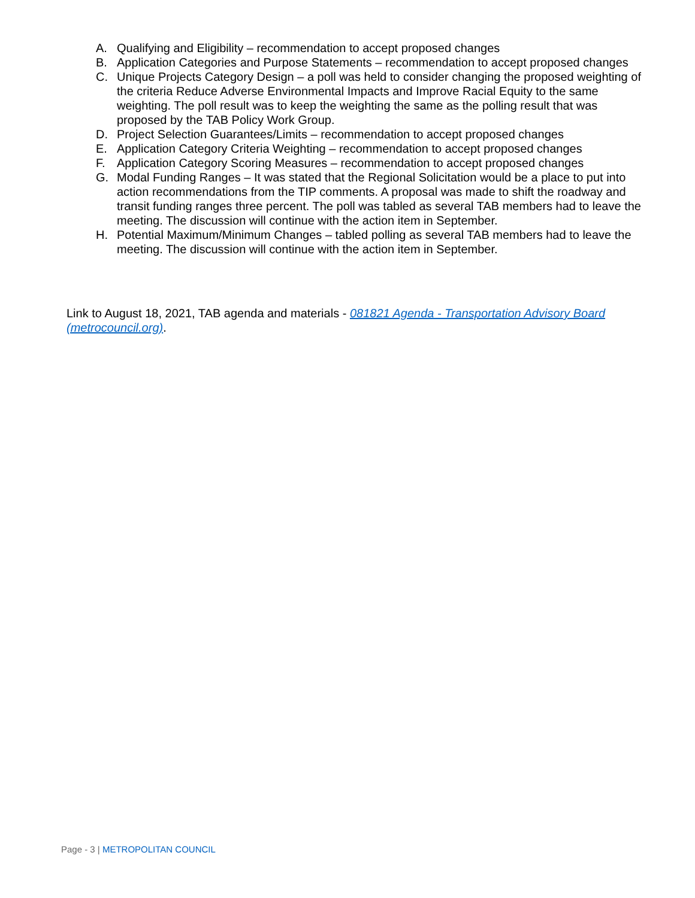A. Qualifying and Eligibility – recommendation to accept proposed changes
B. Application Categories and Purpose Statements – recommendation to accept proposed changes
C. Unique Projects Category Design – a poll was held to consider changing the proposed weighting of the criteria Reduce Adverse Environmental Impacts and Improve Racial Equity to the same weighting. The poll result was to keep the weighting the same as the polling result that was proposed by the TAB Policy Work Group.
D. Project Selection Guarantees/Limits – recommendation to accept proposed changes
E. Application Category Criteria Weighting – recommendation to accept proposed changes
F. Application Category Scoring Measures – recommendation to accept proposed changes
G. Modal Funding Ranges – It was stated that the Regional Solicitation would be a place to put into action recommendations from the TIP comments. A proposal was made to shift the roadway and transit funding ranges three percent. The poll was tabled as several TAB members had to leave the meeting. The discussion will continue with the action item in September.
H. Potential Maximum/Minimum Changes – tabled polling as several TAB members had to leave the meeting. The discussion will continue with the action item in September.
Link to August 18, 2021, TAB agenda and materials - 081821 Agenda - Transportation Advisory Board (metrocouncil.org).
Page - 3 | METROPOLITAN COUNCIL